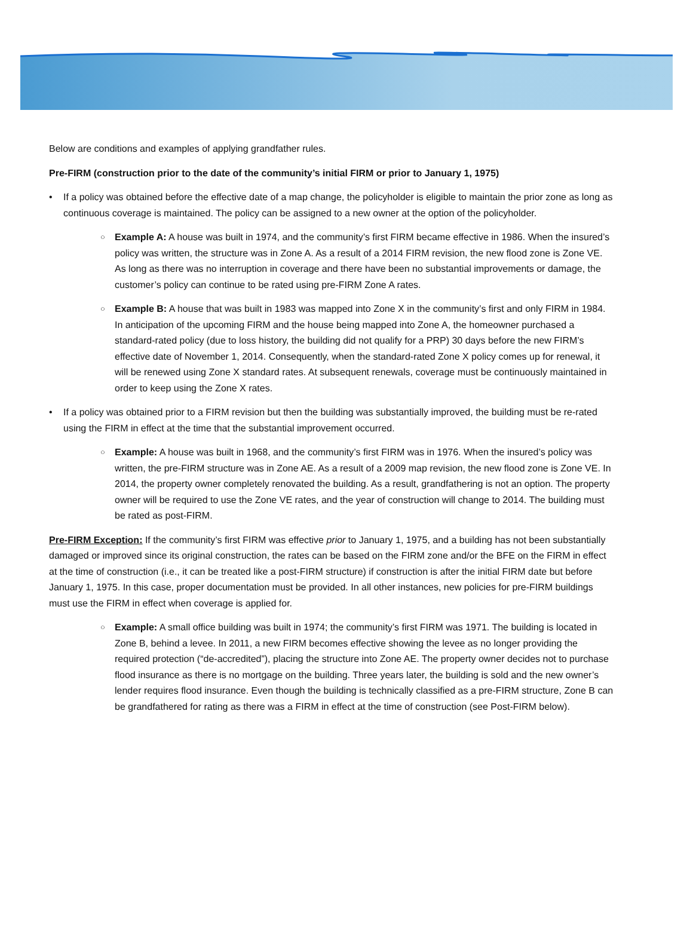Below are conditions and examples of applying grandfather rules.
Pre-FIRM (construction prior to the date of the community’s initial FIRM or prior to January 1, 1975)
• If a policy was obtained before the effective date of a map change, the policyholder is eligible to maintain the prior zone as long as continuous coverage is maintained. The policy can be assigned to a new owner at the option of the policyholder.
○ Example A: A house was built in 1974, and the community’s first FIRM became effective in 1986. When the insured’s policy was written, the structure was in Zone A. As a result of a 2014 FIRM revision, the new flood zone is Zone VE. As long as there was no interruption in coverage and there have been no substantial improvements or damage, the customer’s policy can continue to be rated using pre-FIRM Zone A rates.
○ Example B: A house that was built in 1983 was mapped into Zone X in the community’s first and only FIRM in 1984. In anticipation of the upcoming FIRM and the house being mapped into Zone A, the homeowner purchased a standard-rated policy (due to loss history, the building did not qualify for a PRP) 30 days before the new FIRM’s effective date of November 1, 2014. Consequently, when the standard-rated Zone X policy comes up for renewal, it will be renewed using Zone X standard rates. At subsequent renewals, coverage must be continuously maintained in order to keep using the Zone X rates.
• If a policy was obtained prior to a FIRM revision but then the building was substantially improved, the building must be re-rated using the FIRM in effect at the time that the substantial improvement occurred.
○ Example: A house was built in 1968, and the community’s first FIRM was in 1976. When the insured’s policy was written, the pre-FIRM structure was in Zone AE. As a result of a 2009 map revision, the new flood zone is Zone VE. In 2014, the property owner completely renovated the building. As a result, grandfathering is not an option. The property owner will be required to use the Zone VE rates, and the year of construction will change to 2014. The building must be rated as post-FIRM.
Pre-FIRM Exception: If the community’s first FIRM was effective prior to January 1, 1975, and a building has not been substantially damaged or improved since its original construction, the rates can be based on the FIRM zone and/or the BFE on the FIRM in effect at the time of construction (i.e., it can be treated like a post-FIRM structure) if construction is after the initial FIRM date but before January 1, 1975. In this case, proper documentation must be provided. In all other instances, new policies for pre-FIRM buildings must use the FIRM in effect when coverage is applied for.
○ Example: A small office building was built in 1974; the community’s first FIRM was 1971. The building is located in Zone B, behind a levee. In 2011, a new FIRM becomes effective showing the levee as no longer providing the required protection (“de-accredited”), placing the structure into Zone AE. The property owner decides not to purchase flood insurance as there is no mortgage on the building. Three years later, the building is sold and the new owner’s lender requires flood insurance. Even though the building is technically classified as a pre-FIRM structure, Zone B can be grandfathered for rating as there was a FIRM in effect at the time of construction (see Post-FIRM below).